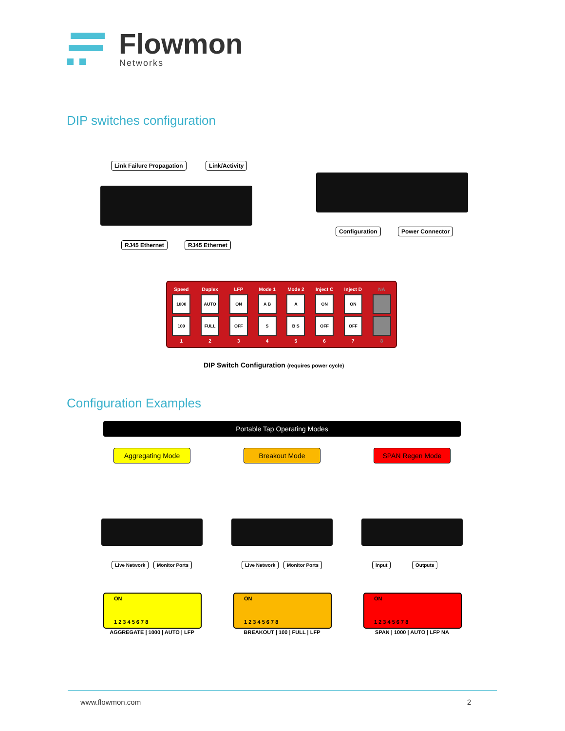Flowmon
Networks
DIP switches configuration
Link Failure Propagation Link/Activity
RJ45 Ethernet RJ45 Ethernet
Configuration Power Connector
Speed
1000
100
1
Duplex
AUTO
FULL
2
LFP
ON
OFF
3
Mode 1
A B
S
4
Mode 2
A
B S
5
Inject C
ON
OFF
6
Inject D
ON
OFF
7
NA
8
DIP Switch Configuration (requires power cycle)
Configuration Examples
Portable Tap Operating Modes
Aggregating Mode Breakout Mode SPAN Regen Mode
Live Network Monitor Ports Live Network Monitor Ports Input Outputs
ON
1 2 3 4 5 6 7 8
ON
1 2 3 4 5 6 7 8
ON
1 2 3 4 5 6 7 8
AGGREGATE | 1000 | AUTO | LFP BREAKOUT | 100 | FULL | LFP SPAN | 1000 | AUTO | LFP NA
www.flowmon.com 2